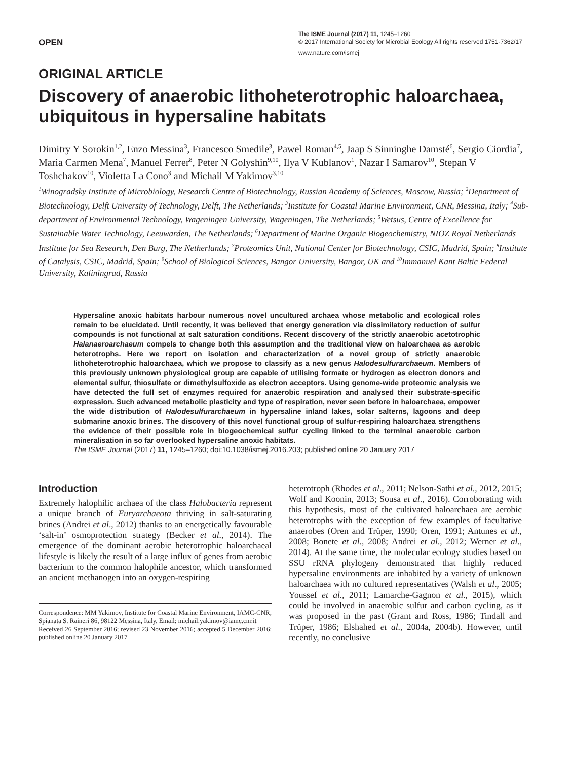OPEN
The ISME Journal (2017) 11, 1245–1260
© 2017 International Society for Microbial Ecology All rights reserved 1751-7362/17
www.nature.com/ismej
ORIGINAL ARTICLE
Discovery of anaerobic lithoheterotrophic haloarchaea, ubiquitous in hypersaline habitats
Dimitry Y Sorokin<sup>1,2</sup>, Enzo Messina<sup>3</sup>, Francesco Smedile<sup>3</sup>, Pawel Roman<sup>4,5</sup>, Jaap S Sinninghe Damsté<sup>6</sup>, Sergio Ciordia<sup>7</sup>, Maria Carmen Mena<sup>7</sup>, Manuel Ferrer<sup>8</sup>, Peter N Golyshin<sup>9,10</sup>, Ilya V Kublanov<sup>1</sup>, Nazar I Samarov<sup>10</sup>, Stepan V Toshchakov<sup>10</sup>, Violetta La Cono<sup>3</sup> and Michail M Yakimov<sup>3,10</sup>
<sup>1</sup> Winogradsky Institute of Microbiology, Research Centre of Biotechnology, Russian Academy of Sciences, Moscow, Russia; <sup>2</sup>Department of Biotechnology, Delft University of Technology, Delft, The Netherlands; <sup>3</sup>Institute for Coastal Marine Environment, CNR, Messina, Italy; <sup>4</sup>Sub-department of Environmental Technology, Wageningen University, Wageningen, The Netherlands; <sup>5</sup>Wetsus, Centre of Excellence for Sustainable Water Technology, Leeuwarden, The Netherlands; <sup>6</sup>Department of Marine Organic Biogeochemistry, NIOZ Royal Netherlands Institute for Sea Research, Den Burg, The Netherlands; <sup>7</sup>Proteomics Unit, National Center for Biotechnology, CSIC, Madrid, Spain; <sup>8</sup>Institute of Catalysis, CSIC, Madrid, Spain; <sup>9</sup>School of Biological Sciences, Bangor University, Bangor, UK and <sup>10</sup>Immanuel Kant Baltic Federal University, Kaliningrad, Russia
Hypersaline anoxic habitats harbour numerous novel uncultured archaea whose metabolic and ecological roles remain to be elucidated. Until recently, it was believed that energy generation via dissimilatory reduction of sulfur compounds is not functional at salt saturation conditions. Recent discovery of the strictly anaerobic acetotrophic Halanaeroarchaeum compels to change both this assumption and the traditional view on haloarchaea as aerobic heterotrophs. Here we report on isolation and characterization of a novel group of strictly anaerobic lithoheterotrophic haloarchaea, which we propose to classify as a new genus Halodesulfurarchaeum. Members of this previously unknown physiological group are capable of utilising formate or hydrogen as electron donors and elemental sulfur, thiosulfate or dimethylsulfoxide as electron acceptors. Using genome-wide proteomic analysis we have detected the full set of enzymes required for anaerobic respiration and analysed their substrate-specific expression. Such advanced metabolic plasticity and type of respiration, never seen before in haloarchaea, empower the wide distribution of Halodesulfurarchaeum in hypersaline inland lakes, solar salterns, lagoons and deep submarine anoxic brines. The discovery of this novel functional group of sulfur-respiring haloarchaea strengthens the evidence of their possible role in biogeochemical sulfur cycling linked to the terminal anaerobic carbon mineralisation in so far overlooked hypersaline anoxic habitats.
The ISME Journal (2017) 11, 1245–1260; doi:10.1038/ismej.2016.203; published online 20 January 2017
Introduction
Extremely halophilic archaea of the class Halobacteria represent a unique branch of Euryarchaeota thriving in salt-saturating brines (Andrei et al., 2012) thanks to an energetically favourable ‘salt-in’ osmoprotection strategy (Becker et al., 2014). The emergence of the dominant aerobic heterotrophic haloarchaeal lifestyle is likely the result of a large influx of genes from aerobic bacterium to the common halophile ancestor, which transformed an ancient methanogen into an oxygen-respiring
Correspondence: MM Yakimov, Institute for Coastal Marine Environment, IAMC-CNR, Spianata S. Raineri 86, 98122 Messina, Italy. Email: michail.yakimov@iamc.cnr.it
Received 26 September 2016; revised 23 November 2016; accepted 5 December 2016; published online 20 January 2017
heterotroph (Rhodes et al., 2011; Nelson-Sathi et al., 2012, 2015; Wolf and Koonin, 2013; Sousa et al., 2016). Corroborating with this hypothesis, most of the cultivated haloarchaea are aerobic heterotrophs with the exception of few examples of facultative anaerobes (Oren and Trüper, 1990; Oren, 1991; Antunes et al., 2008; Bonete et al., 2008; Andrei et al., 2012; Werner et al., 2014). At the same time, the molecular ecology studies based on SSU rRNA phylogeny demonstrated that highly reduced hypersaline environments are inhabited by a variety of unknown haloarchaea with no cultured representatives (Walsh et al., 2005; Youssef et al., 2011; Lamarche-Gagnon et al., 2015), which could be involved in anaerobic sulfur and carbon cycling, as it was proposed in the past (Grant and Ross, 1986; Tindall and Trüper, 1986; Elshahed et al., 2004a, 2004b). However, until recently, no conclusive